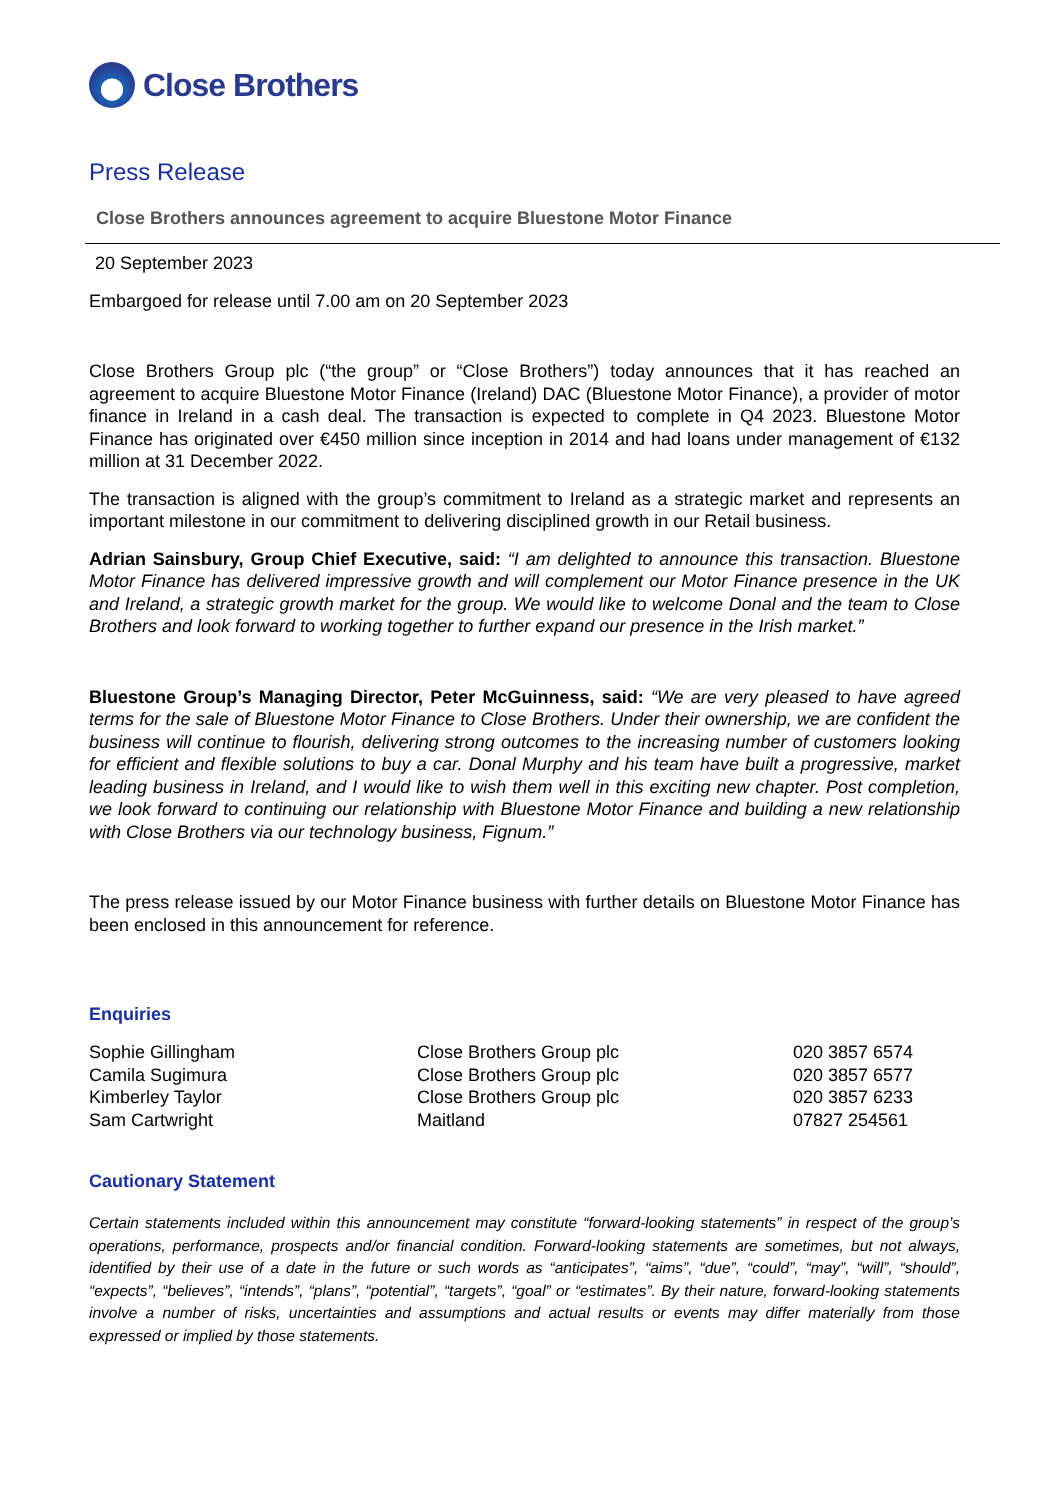Close Brothers
Press Release
Close Brothers announces agreement to acquire Bluestone Motor Finance
20 September 2023
Embargoed for release until 7.00 am on 20 September 2023
Close Brothers Group plc (“the group” or “Close Brothers”) today announces that it has reached an agreement to acquire Bluestone Motor Finance (Ireland) DAC (Bluestone Motor Finance), a provider of motor finance in Ireland in a cash deal. The transaction is expected to complete in Q4 2023. Bluestone Motor Finance has originated over €450 million since inception in 2014 and had loans under management of €132 million at 31 December 2022.
The transaction is aligned with the group’s commitment to Ireland as a strategic market and represents an important milestone in our commitment to delivering disciplined growth in our Retail business.
Adrian Sainsbury, Group Chief Executive, said: “I am delighted to announce this transaction. Bluestone Motor Finance has delivered impressive growth and will complement our Motor Finance presence in the UK and Ireland, a strategic growth market for the group. We would like to welcome Donal and the team to Close Brothers and look forward to working together to further expand our presence in the Irish market.”
Bluestone Group’s Managing Director, Peter McGuinness, said: “We are very pleased to have agreed terms for the sale of Bluestone Motor Finance to Close Brothers. Under their ownership, we are confident the business will continue to flourish, delivering strong outcomes to the increasing number of customers looking for efficient and flexible solutions to buy a car. Donal Murphy and his team have built a progressive, market leading business in Ireland, and I would like to wish them well in this exciting new chapter. Post completion, we look forward to continuing our relationship with Bluestone Motor Finance and building a new relationship with Close Brothers via our technology business, Fignum.”
The press release issued by our Motor Finance business with further details on Bluestone Motor Finance has been enclosed in this announcement for reference.
Enquiries
| Sophie Gillingham | Close Brothers Group plc | 020 3857 6574 |
| Camila Sugimura | Close Brothers Group plc | 020 3857 6577 |
| Kimberley Taylor | Close Brothers Group plc | 020 3857 6233 |
| Sam Cartwright | Maitland | 07827 254561 |
Cautionary Statement
Certain statements included within this announcement may constitute “forward-looking statements” in respect of the group’s operations, performance, prospects and/or financial condition. Forward-looking statements are sometimes, but not always, identified by their use of a date in the future or such words as “anticipates”, “aims”, “due”, “could”, “may”, “will”, “should”, “expects”, “believes”, “intends”, “plans”, “potential”, “targets”, “goal” or “estimates”. By their nature, forward-looking statements involve a number of risks, uncertainties and assumptions and actual results or events may differ materially from those expressed or implied by those statements.